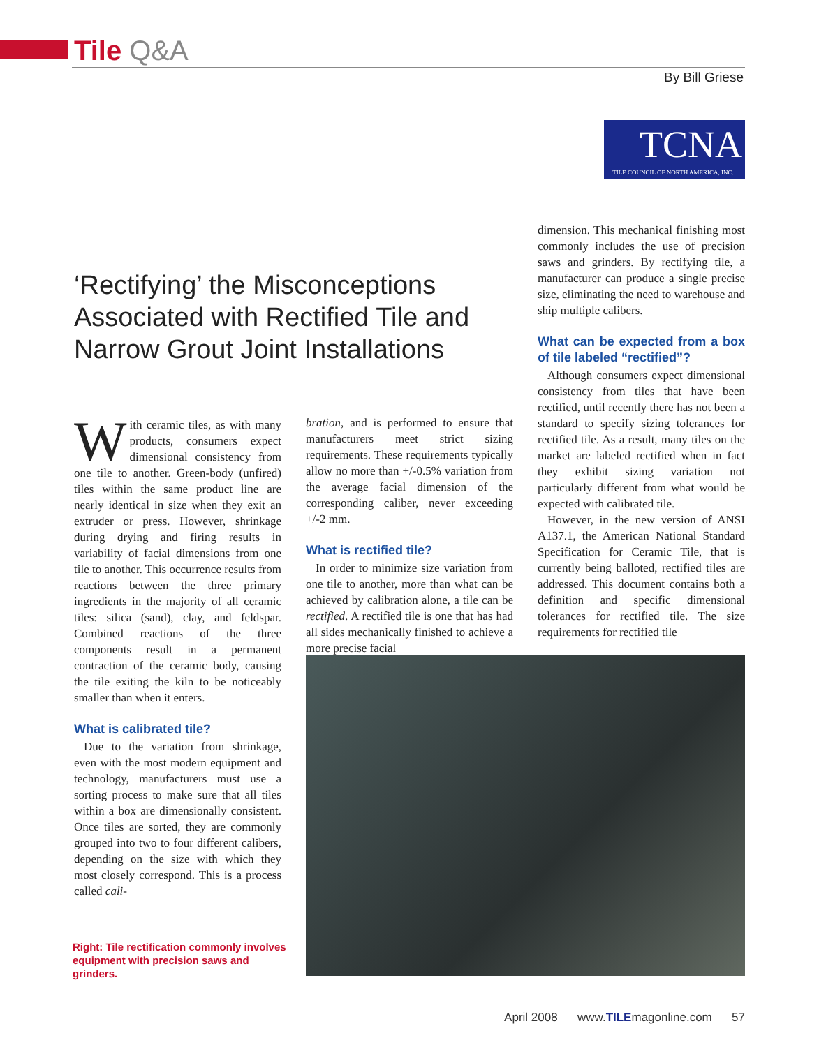Tile Q&A
By Bill Griese
TCNA
TILE COUNCIL OF NORTH AMERICA, INC.
‘Rectifying’ the Misconceptions Associated with Rectified Tile and Narrow Grout Joint Installations
With ceramic tiles, as with many products, consumers expect dimensional consistency from one tile to another. Green-body (unfired) tiles within the same product line are nearly identical in size when they exit an extruder or press. However, shrinkage during drying and firing results in variability of facial dimensions from one tile to another. This occurrence results from reactions between the three primary ingredients in the majority of all ceramic tiles: silica (sand), clay, and feldspar. Combined reactions of the three components result in a permanent contraction of the ceramic body, causing the tile exiting the kiln to be noticeably smaller than when it enters.
What is calibrated tile?
Due to the variation from shrinkage, even with the most modern equipment and technology, manufacturers must use a sorting process to make sure that all tiles within a box are dimensionally consistent. Once tiles are sorted, they are commonly grouped into two to four different calibers, depending on the size with which they most closely correspond. This is a process called cali-
bration, and is performed to ensure that manufacturers meet strict sizing requirements. These requirements typically allow no more than +/-0.5% variation from the average facial dimension of the corresponding caliber, never exceeding +/-2 mm.
What is rectified tile?
In order to minimize size variation from one tile to another, more than what can be achieved by calibration alone, a tile can be rectified. A rectified tile is one that has had all sides mechanically finished to achieve a more precise facial
dimension. This mechanical finishing most commonly includes the use of precision saws and grinders. By rectifying tile, a manufacturer can produce a single precise size, eliminating the need to warehouse and ship multiple calibers.
What can be expected from a box of tile labeled “rectified”?
Although consumers expect dimensional consistency from tiles that have been rectified, until recently there has not been a standard to specify sizing tolerances for rectified tile. As a result, many tiles on the market are labeled rectified when in fact they exhibit sizing variation not particularly different from what would be expected with calibrated tile.
However, in the new version of ANSI A137.1, the American National Standard Specification for Ceramic Tile, that is currently being balloted, rectified tiles are addressed. This document contains both a definition and specific dimensional tolerances for rectified tile. The size requirements for rectified tile
Right: Tile rectification commonly involves equipment with precision saws and grinders.
April 2008 www.TILEmagonline.com 57